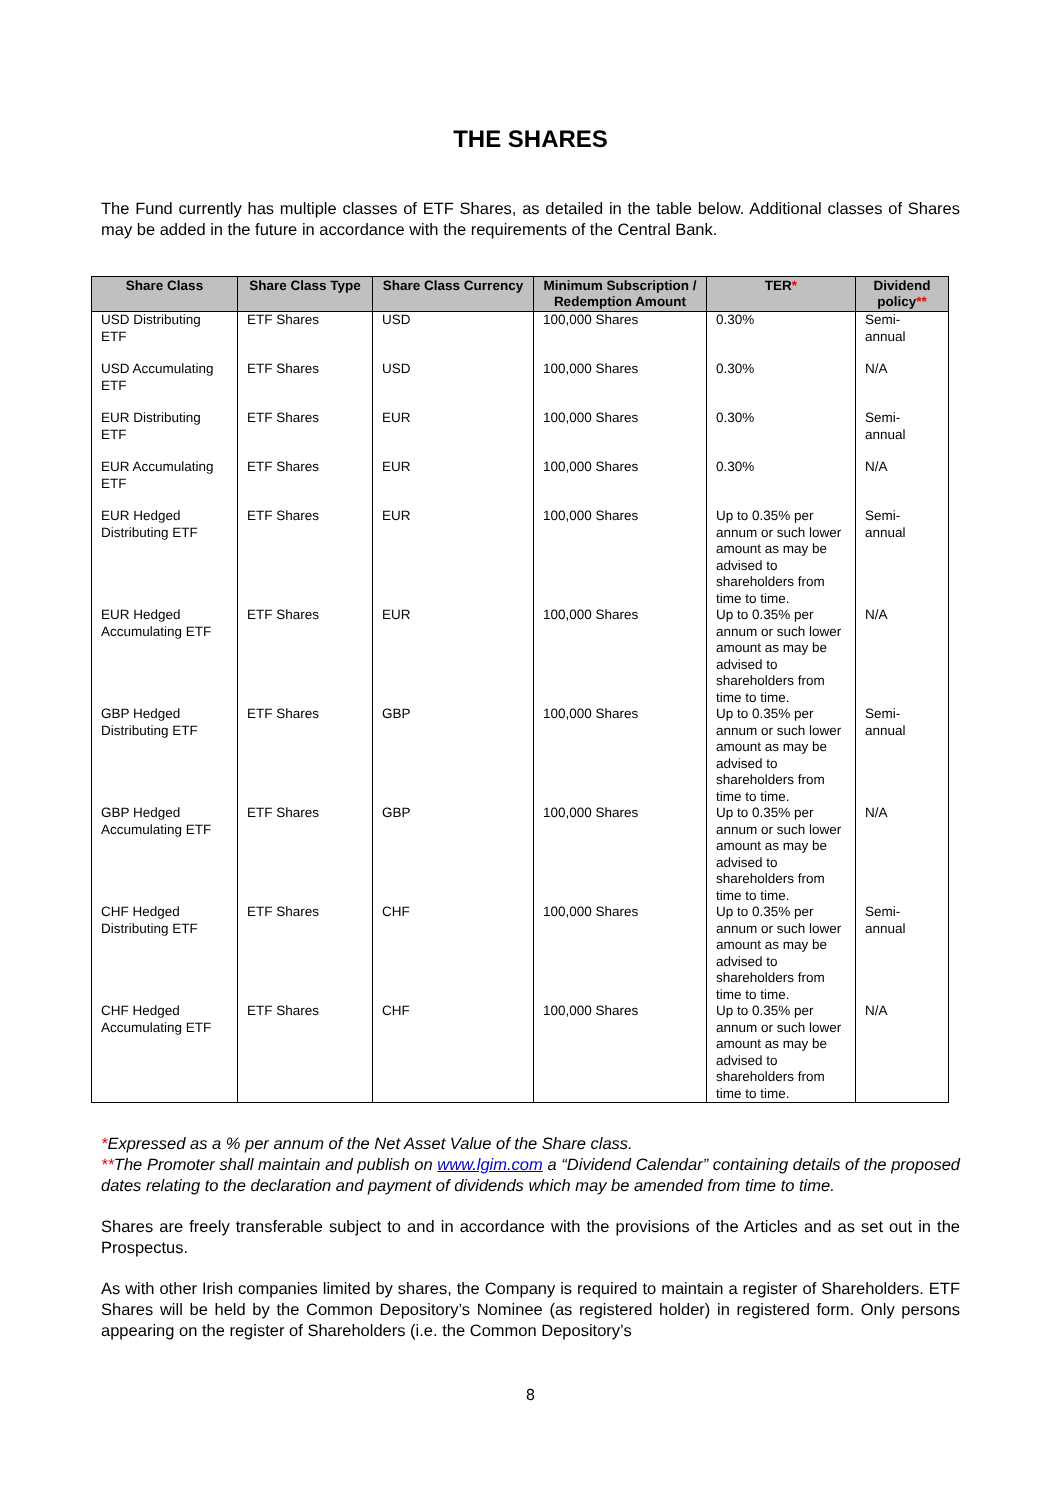THE SHARES
The Fund currently has multiple classes of ETF Shares, as detailed in the table below. Additional classes of Shares may be added in the future in accordance with the requirements of the Central Bank.
| Share Class | Share Class Type | Share Class Currency | Minimum Subscription / Redemption Amount | TER * | Dividend policy ** |
| --- | --- | --- | --- | --- | --- |
| USD Distributing ETF | ETF Shares | USD | 100,000 Shares | 0.30% | Semi-annual |
| USD Accumulating ETF | ETF Shares | USD | 100,000 Shares | 0.30% | N/A |
| EUR Distributing ETF | ETF Shares | EUR | 100,000 Shares | 0.30% | Semi-annual |
| EUR Accumulating ETF | ETF Shares | EUR | 100,000 Shares | 0.30% | N/A |
| EUR Hedged Distributing ETF | ETF Shares | EUR | 100,000 Shares | Up to 0.35% per annum or such lower amount as may be advised to shareholders from time to time. | Semi-annual |
| EUR Hedged Accumulating ETF | ETF Shares | EUR | 100,000 Shares | Up to 0.35% per annum or such lower amount as may be advised to shareholders from time to time. | N/A |
| GBP Hedged Distributing ETF | ETF Shares | GBP | 100,000 Shares | Up to 0.35% per annum or such lower amount as may be advised to shareholders from time to time. | Semi-annual |
| GBP Hedged Accumulating ETF | ETF Shares | GBP | 100,000 Shares | Up to 0.35% per annum or such lower amount as may be advised to shareholders from time to time. | N/A |
| CHF Hedged Distributing ETF | ETF Shares | CHF | 100,000 Shares | Up to 0.35% per annum or such lower amount as may be advised to shareholders from time to time. | Semi-annual |
| CHF Hedged Accumulating ETF | ETF Shares | CHF | 100,000 Shares | Up to 0.35% per annum or such lower amount as may be advised to shareholders from time to time. | N/A |
*Expressed as a % per annum of the Net Asset Value of the Share class.
**The Promoter shall maintain and publish on www.lgim.com a “Dividend Calendar” containing details of the proposed dates relating to the declaration and payment of dividends which may be amended from time to time.
Shares are freely transferable subject to and in accordance with the provisions of the Articles and as set out in the Prospectus.
As with other Irish companies limited by shares, the Company is required to maintain a register of Shareholders. ETF Shares will be held by the Common Depository’s Nominee (as registered holder) in registered form. Only persons appearing on the register of Shareholders (i.e. the Common Depository’s
8